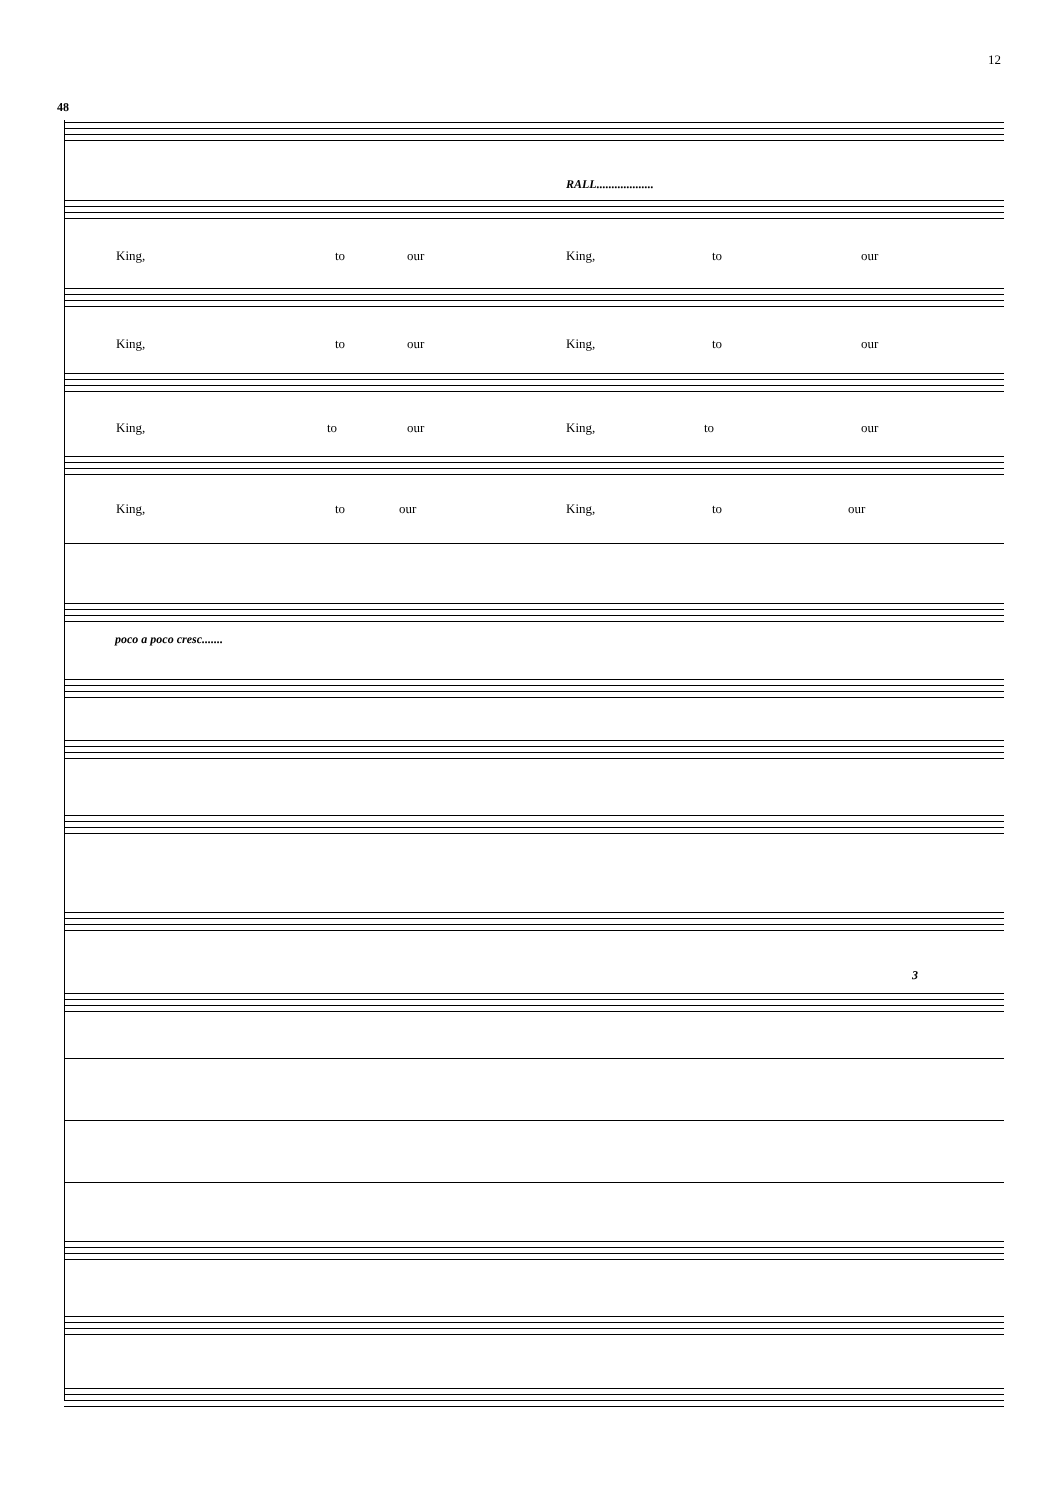12
48
RALL...................
King, to our King, to our
King, to our King, to our
King, to our King, to our
King, to our King, to our
poco a poco cresc.......
3